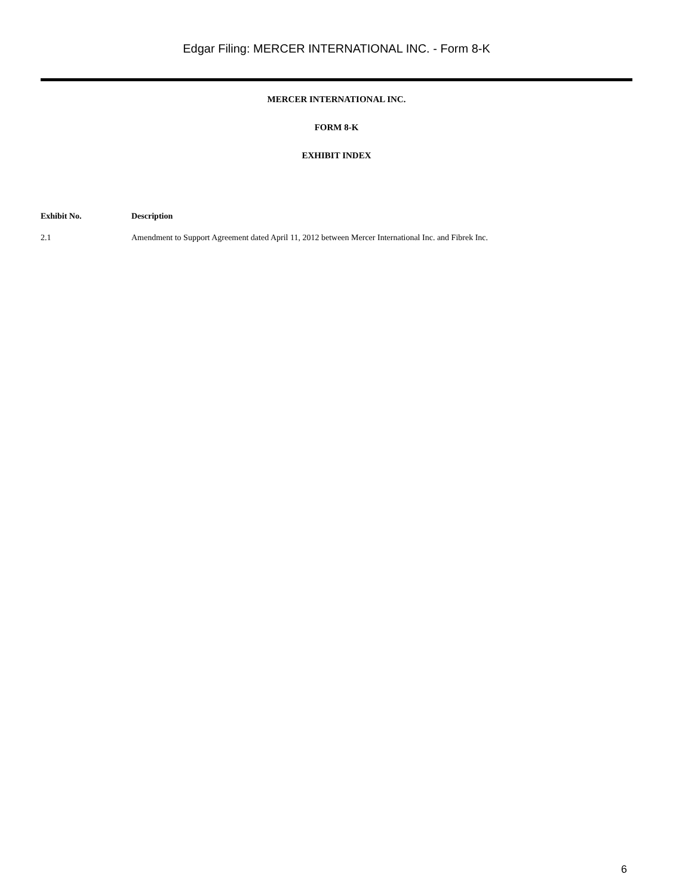Edgar Filing: MERCER INTERNATIONAL INC. - Form 8-K
MERCER INTERNATIONAL INC.
FORM 8-K
EXHIBIT INDEX
| Exhibit No. | Description |
| --- | --- |
| 2.1 | Amendment to Support Agreement dated April 11, 2012 between Mercer International Inc. and Fibrek Inc. |
6